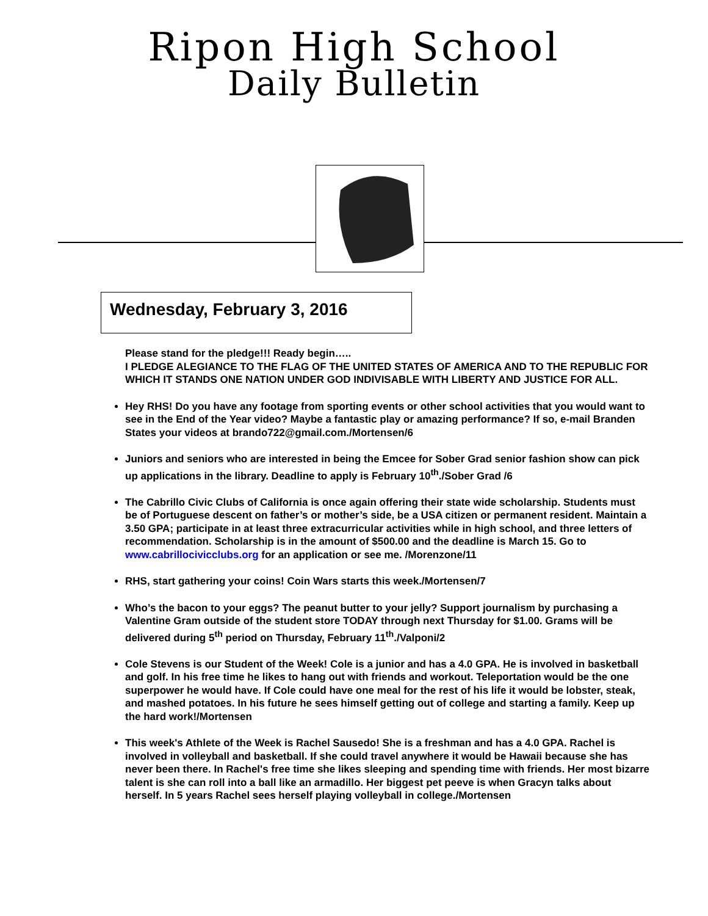Ripon High School
Daily Bulletin
Wednesday, February 3, 2016
Please stand for the pledge!!! Ready begin…..
I PLEDGE ALEGIANCE TO THE FLAG OF THE UNITED STATES OF AMERICA AND TO THE REPUBLIC FOR WHICH IT STANDS ONE NATION UNDER GOD INDIVISABLE WITH LIBERTY AND JUSTICE FOR ALL.
Hey RHS! Do you have any footage from sporting events or other school activities that you would want to see in the End of the Year video? Maybe a fantastic play or amazing performance? If so, e-mail Branden States your videos at brando722@gmail.com./Mortensen/6
Juniors and seniors who are interested in being the Emcee for Sober Grad senior fashion show can pick up applications in the library. Deadline to apply is February 10<sup>th</sup>./Sober Grad /6
The Cabrillo Civic Clubs of California is once again offering their state wide scholarship. Students must be of Portuguese descent on father’s or mother’s side, be a USA citizen or permanent resident. Maintain a 3.50 GPA; participate in at least three extracurricular activities while in high school, and three letters of recommendation. Scholarship is in the amount of $500.00 and the deadline is March 15. Go to www.cabrillocivicclubs.org for an application or see me. /Morenzone/11
RHS, start gathering your coins! Coin Wars starts this week./Mortensen/7
Who’s the bacon to your eggs? The peanut butter to your jelly? Support journalism by purchasing a Valentine Gram outside of the student store TODAY through next Thursday for $1.00. Grams will be delivered during 5<sup>th</sup> period on Thursday, February 11<sup>th</sup>./Valponi/2
Cole Stevens is our Student of the Week! Cole is a junior and has a 4.0 GPA. He is involved in basketball and golf. In his free time he likes to hang out with friends and workout. Teleportation would be the one superpower he would have. If Cole could have one meal for the rest of his life it would be lobster, steak, and mashed potatoes. In his future he sees himself getting out of college and starting a family. Keep up the hard work!/Mortensen
This week's Athlete of the Week is Rachel Sausedo! She is a freshman and has a 4.0 GPA. Rachel is involved in volleyball and basketball. If she could travel anywhere it would be Hawaii because she has never been there. In Rachel's free time she likes sleeping and spending time with friends. Her most bizarre talent is she can roll into a ball like an armadillo. Her biggest pet peeve is when Gracyn talks about herself. In 5 years Rachel sees herself playing volleyball in college./Mortensen